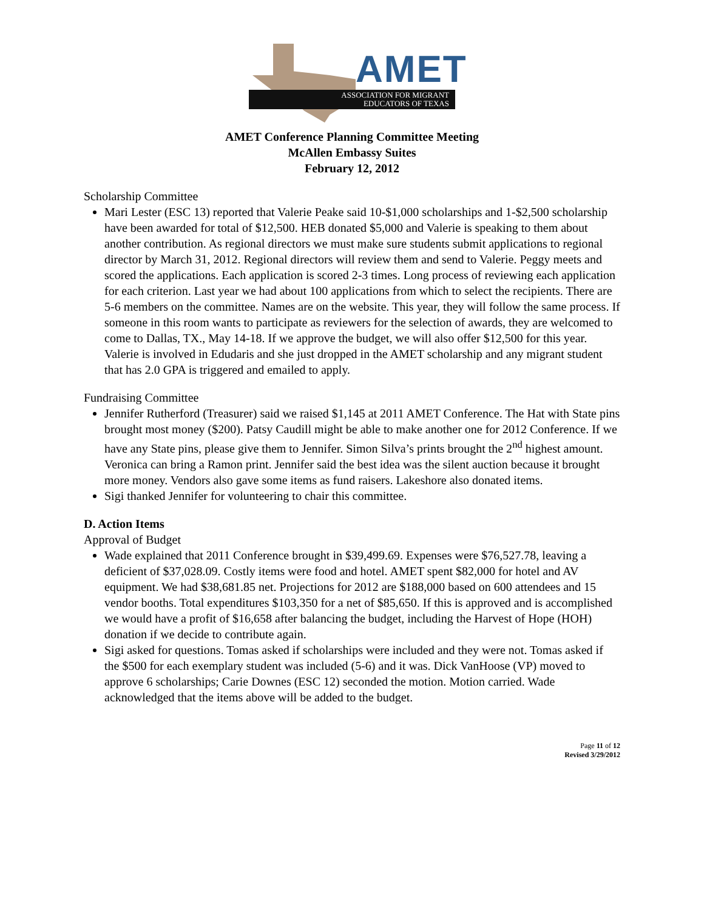AMET
ASSOCIATION FOR MIGRANT
EDUCATORS OF TEXAS
AMET Conference Planning Committee Meeting
McAllen Embassy Suites
February 12, 2012
Scholarship Committee
Mari Lester (ESC 13) reported that Valerie Peake said 10-$1,000 scholarships and 1-$2,500 scholarship have been awarded for total of $12,500. HEB donated $5,000 and Valerie is speaking to them about another contribution. As regional directors we must make sure students submit applications to regional director by March 31, 2012. Regional directors will review them and send to Valerie. Peggy meets and scored the applications. Each application is scored 2-3 times. Long process of reviewing each application for each criterion. Last year we had about 100 applications from which to select the recipients. There are 5-6 members on the committee. Names are on the website. This year, they will follow the same process. If someone in this room wants to participate as reviewers for the selection of awards, they are welcomed to come to Dallas, TX., May 14-18. If we approve the budget, we will also offer $12,500 for this year. Valerie is involved in Edudaris and she just dropped in the AMET scholarship and any migrant student that has 2.0 GPA is triggered and emailed to apply.
Fundraising Committee
Jennifer Rutherford (Treasurer) said we raised $1,145 at 2011 AMET Conference. The Hat with State pins brought most money ($200). Patsy Caudill might be able to make another one for 2012 Conference. If we have any State pins, please give them to Jennifer. Simon Silva’s prints brought the 2<sup>nd</sup> highest amount. Veronica can bring a Ramon print. Jennifer said the best idea was the silent auction because it brought more money. Vendors also gave some items as fund raisers. Lakeshore also donated items.
Sigi thanked Jennifer for volunteering to chair this committee.
D. Action Items
Approval of Budget
Wade explained that 2011 Conference brought in $39,499.69. Expenses were $76,527.78, leaving a deficient of $37,028.09. Costly items were food and hotel. AMET spent $82,000 for hotel and AV equipment. We had $38,681.85 net. Projections for 2012 are $188,000 based on 600 attendees and 15 vendor booths. Total expenditures $103,350 for a net of $85,650. If this is approved and is accomplished we would have a profit of $16,658 after balancing the budget, including the Harvest of Hope (HOH) donation if we decide to contribute again.
Sigi asked for questions. Tomas asked if scholarships were included and they were not. Tomas asked if the $500 for each exemplary student was included (5-6) and it was. Dick VanHoose (VP) moved to approve 6 scholarships; Carie Downes (ESC 12) seconded the motion. Motion carried. Wade acknowledged that the items above will be added to the budget.
Page 11 of 12
Revised 3/29/2012